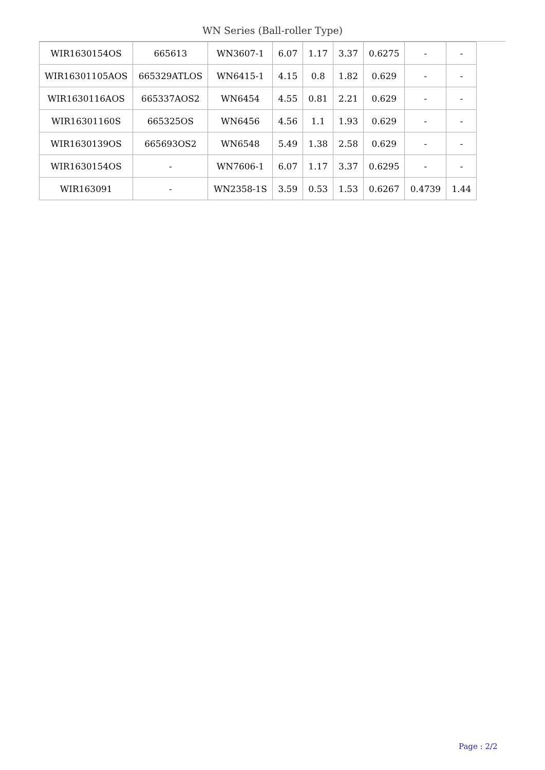WN Series (Ball-roller Type)
| WIR1630154OS | 665613 | WN3607-1 | 6.07 | 1.17 | 3.37 | 0.6275 | - | - |
| WIR16301105AOS | 665329ATLOS | WN6415-1 | 4.15 | 0.8 | 1.82 | 0.629 | - | - |
| WIR1630116AOS | 665337AOS2 | WN6454 | 4.55 | 0.81 | 2.21 | 0.629 | - | - |
| WIR16301160S | 665325OS | WN6456 | 4.56 | 1.1 | 1.93 | 0.629 | - | - |
| WIR1630139OS | 665693OS2 | WN6548 | 5.49 | 1.38 | 2.58 | 0.629 | - | - |
| WIR1630154OS | - | WN7606-1 | 6.07 | 1.17 | 3.37 | 0.6295 | - | - |
| WIR163091 | - | WN2358-1S | 3.59 | 0.53 | 1.53 | 0.6267 | 0.4739 | 1.44 |
Page : 2/2